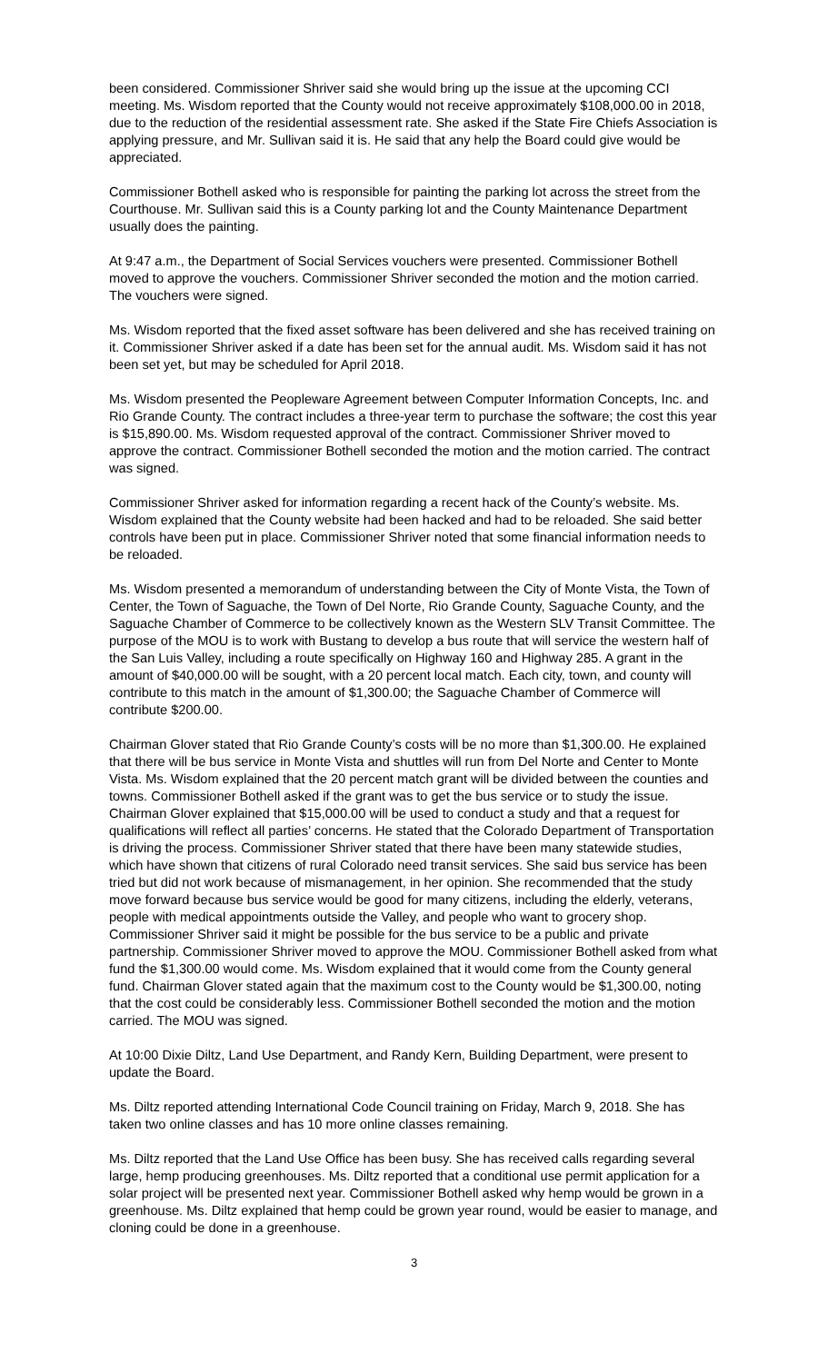been considered. Commissioner Shriver said she would bring up the issue at the upcoming CCI meeting. Ms. Wisdom reported that the County would not receive approximately $108,000.00 in 2018, due to the reduction of the residential assessment rate. She asked if the State Fire Chiefs Association is applying pressure, and Mr. Sullivan said it is. He said that any help the Board could give would be appreciated.
Commissioner Bothell asked who is responsible for painting the parking lot across the street from the Courthouse. Mr. Sullivan said this is a County parking lot and the County Maintenance Department usually does the painting.
At 9:47 a.m., the Department of Social Services vouchers were presented. Commissioner Bothell moved to approve the vouchers. Commissioner Shriver seconded the motion and the motion carried. The vouchers were signed.
Ms. Wisdom reported that the fixed asset software has been delivered and she has received training on it. Commissioner Shriver asked if a date has been set for the annual audit. Ms. Wisdom said it has not been set yet, but may be scheduled for April 2018.
Ms. Wisdom presented the Peopleware Agreement between Computer Information Concepts, Inc. and Rio Grande County. The contract includes a three-year term to purchase the software; the cost this year is $15,890.00. Ms. Wisdom requested approval of the contract. Commissioner Shriver moved to approve the contract. Commissioner Bothell seconded the motion and the motion carried. The contract was signed.
Commissioner Shriver asked for information regarding a recent hack of the County’s website. Ms. Wisdom explained that the County website had been hacked and had to be reloaded. She said better controls have been put in place. Commissioner Shriver noted that some financial information needs to be reloaded.
Ms. Wisdom presented a memorandum of understanding between the City of Monte Vista, the Town of Center, the Town of Saguache, the Town of Del Norte, Rio Grande County, Saguache County, and the Saguache Chamber of Commerce to be collectively known as the Western SLV Transit Committee. The purpose of the MOU is to work with Bustang to develop a bus route that will service the western half of the San Luis Valley, including a route specifically on Highway 160 and Highway 285. A grant in the amount of $40,000.00 will be sought, with a 20 percent local match. Each city, town, and county will contribute to this match in the amount of $1,300.00; the Saguache Chamber of Commerce will contribute $200.00.
Chairman Glover stated that Rio Grande County’s costs will be no more than $1,300.00. He explained that there will be bus service in Monte Vista and shuttles will run from Del Norte and Center to Monte Vista. Ms. Wisdom explained that the 20 percent match grant will be divided between the counties and towns. Commissioner Bothell asked if the grant was to get the bus service or to study the issue. Chairman Glover explained that $15,000.00 will be used to conduct a study and that a request for qualifications will reflect all parties’ concerns. He stated that the Colorado Department of Transportation is driving the process. Commissioner Shriver stated that there have been many statewide studies, which have shown that citizens of rural Colorado need transit services. She said bus service has been tried but did not work because of mismanagement, in her opinion. She recommended that the study move forward because bus service would be good for many citizens, including the elderly, veterans, people with medical appointments outside the Valley, and people who want to grocery shop. Commissioner Shriver said it might be possible for the bus service to be a public and private partnership. Commissioner Shriver moved to approve the MOU. Commissioner Bothell asked from what fund the $1,300.00 would come. Ms. Wisdom explained that it would come from the County general fund. Chairman Glover stated again that the maximum cost to the County would be $1,300.00, noting that the cost could be considerably less. Commissioner Bothell seconded the motion and the motion carried. The MOU was signed.
At 10:00 Dixie Diltz, Land Use Department, and Randy Kern, Building Department, were present to update the Board.
Ms. Diltz reported attending International Code Council training on Friday, March 9, 2018. She has taken two online classes and has 10 more online classes remaining.
Ms. Diltz reported that the Land Use Office has been busy. She has received calls regarding several large, hemp producing greenhouses. Ms. Diltz reported that a conditional use permit application for a solar project will be presented next year. Commissioner Bothell asked why hemp would be grown in a greenhouse. Ms. Diltz explained that hemp could be grown year round, would be easier to manage, and cloning could be done in a greenhouse.
3